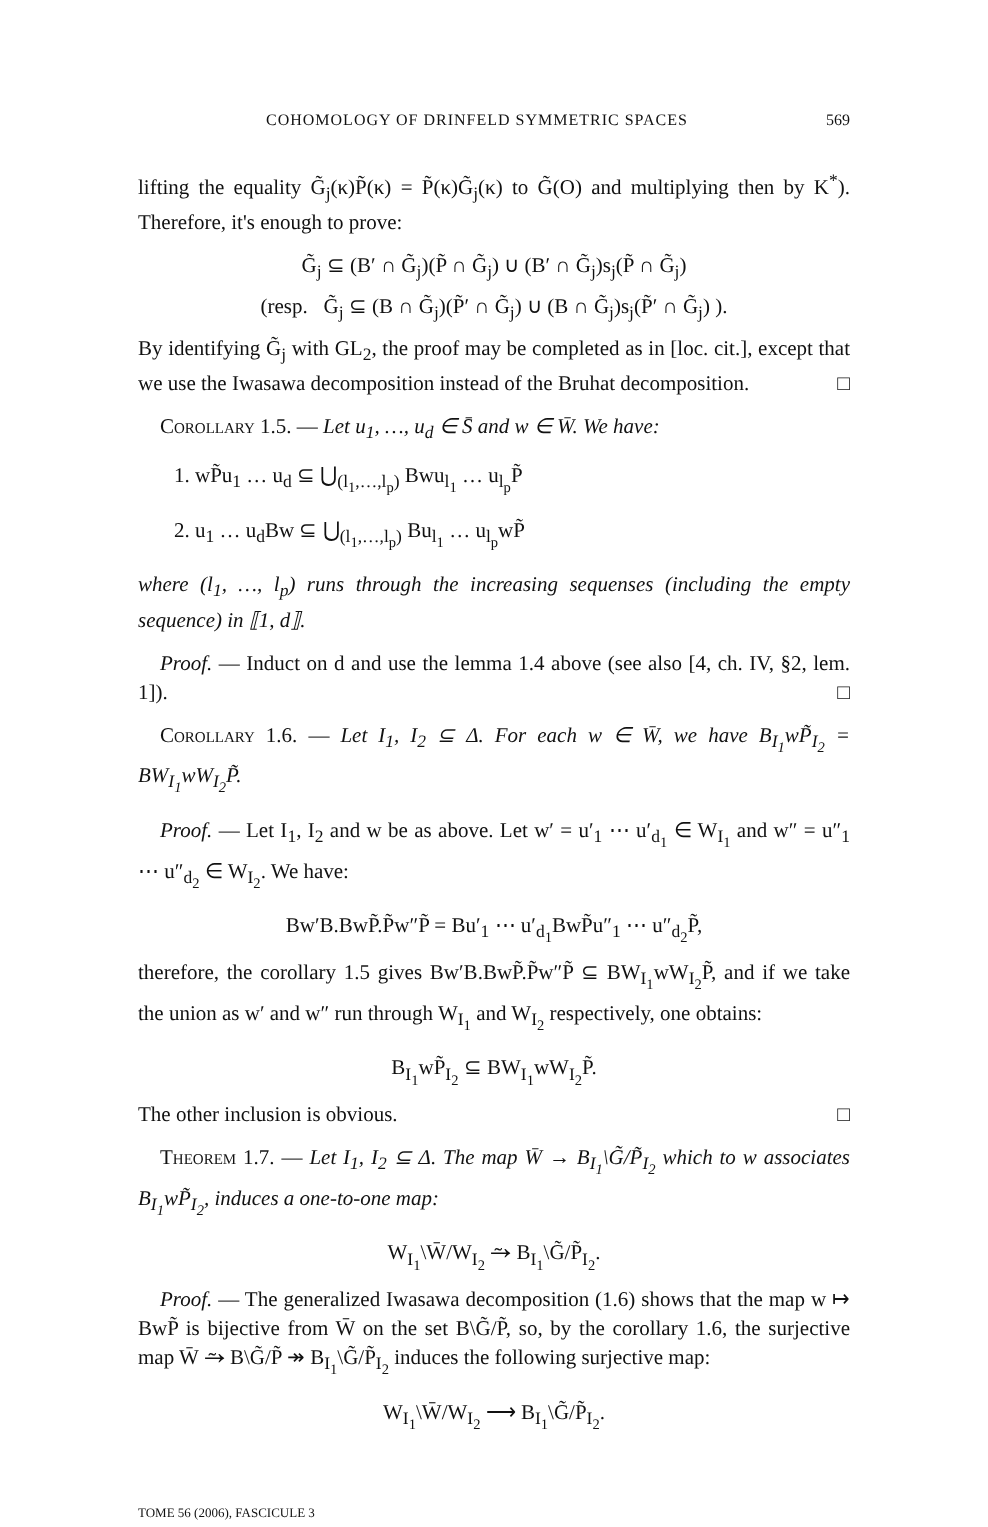COHOMOLOGY OF DRINFELD SYMMETRIC SPACES 569
lifting the equality G̃<sub>j</sub>(κ)P̃(κ) = P̃(κ)G̃<sub>j</sub>(κ) to G̃(O) and multiplying then by K<sup>*</sup>). Therefore, it's enough to prove:
G̃<sub>j</sub> ⊆ (B′ ∩ G̃<sub>j</sub>)(P̃ ∩ G̃<sub>j</sub>) ∪ (B′ ∩ G̃<sub>j</sub>)s<sub>j</sub>(P̃ ∩ G̃<sub>j</sub>)
(resp. G̃<sub>j</sub> ⊆ (B ∩ G̃<sub>j</sub>)(P̃′ ∩ G̃<sub>j</sub>) ∪ (B ∩ G̃<sub>j</sub>)s<sub>j</sub>(P̃′ ∩ G̃<sub>j</sub>) ).
By identifying G̃<sub>j</sub> with GL<sub>2</sub>, the proof may be completed as in [loc. cit.], except that we use the Iwasawa decomposition instead of the Bruhat decomposition. □
Corollary 1.5. — Let u<sub>1</sub>, …, u<sub>d</sub> ∈ S̄ and w ∈ W̄. We have:
1. wP̃u<sub>1</sub> … u<sub>d</sub> ⊆ ⋃<sub>(l<sub>1</sub>,…,l<sub>p</sub>)</sub> Bwu<sub>l<sub>1</sub></sub> … u<sub>l<sub>p</sub></sub>P̃
2. u<sub>1</sub> … u<sub>d</sub>Bw ⊆ ⋃<sub>(l<sub>1</sub>,…,l<sub>p</sub>)</sub> Bu<sub>l<sub>1</sub></sub> … u<sub>l<sub>p</sub></sub>wP̃
where (l<sub>1</sub>, …, l<sub>p</sub>) runs through the increasing sequenses (including the empty sequence) in ⟦1, d⟧.
Proof. — Induct on d and use the lemma 1.4 above (see also [4, ch. IV, §2, lem. 1]). □
Corollary 1.6. — Let I<sub>1</sub>, I<sub>2</sub> ⊆ Δ. For each w ∈ W̄, we have B<sub>I<sub>1</sub></sub>wP̃<sub>I<sub>2</sub></sub> = BW<sub>I<sub>1</sub></sub>wW<sub>I<sub>2</sub></sub>P̃.
Proof. — Let I<sub>1</sub>, I<sub>2</sub> and w be as above. Let w′ = u′<sub>1</sub> ⋯ u′<sub>d<sub>1</sub></sub> ∈ W<sub>I<sub>1</sub></sub> and w″ = u″<sub>1</sub> ⋯ u″<sub>d<sub>2</sub></sub> ∈ W<sub>I<sub>2</sub></sub>. We have:
Bw′B.BwP̃.P̃w″P̃ = Bu′<sub>1</sub> ⋯ u′<sub>d<sub>1</sub></sub>BwP̃u″<sub>1</sub> ⋯ u″<sub>d<sub>2</sub></sub>P̃,
therefore, the corollary 1.5 gives Bw′B.BwP̃.P̃w″P̃ ⊆ BW<sub>I<sub>1</sub></sub>wW<sub>I<sub>2</sub></sub>P̃, and if we take the union as w′ and w″ run through W<sub>I<sub>1</sub></sub> and W<sub>I<sub>2</sub></sub> respectively, one obtains:
B<sub>I<sub>1</sub></sub>wP̃<sub>I<sub>2</sub></sub> ⊆ BW<sub>I<sub>1</sub></sub>wW<sub>I<sub>2</sub></sub>P̃.
The other inclusion is obvious. □
Theorem 1.7. — Let I<sub>1</sub>, I<sub>2</sub> ⊆ Δ. The map W̄ → B<sub>I<sub>1</sub></sub>\G̃/P̃<sub>I<sub>2</sub></sub> which to w associates B<sub>I<sub>1</sub></sub>wP̃<sub>I<sub>2</sub></sub>, induces a one-to-one map:
W<sub>I<sub>1</sub></sub>\W̄/W<sub>I<sub>2</sub></sub> ⥲ B<sub>I<sub>1</sub></sub>\G̃/P̃<sub>I<sub>2</sub></sub>.
Proof. — The generalized Iwasawa decomposition (1.6) shows that the map w ↦ BwP̃ is bijective from W̄ on the set B\G̃/P̃, so, by the corollary 1.6, the surjective map W̄ ⥲ B\G̃/P̃ ↠ B<sub>I<sub>1</sub></sub>\G̃/P̃<sub>I<sub>2</sub></sub> induces the following surjective map:
W<sub>I<sub>1</sub></sub>\W̄/W<sub>I<sub>2</sub></sub> ⟶ B<sub>I<sub>1</sub></sub>\G̃/P̃<sub>I<sub>2</sub></sub>.
TOME 56 (2006), FASCICULE 3